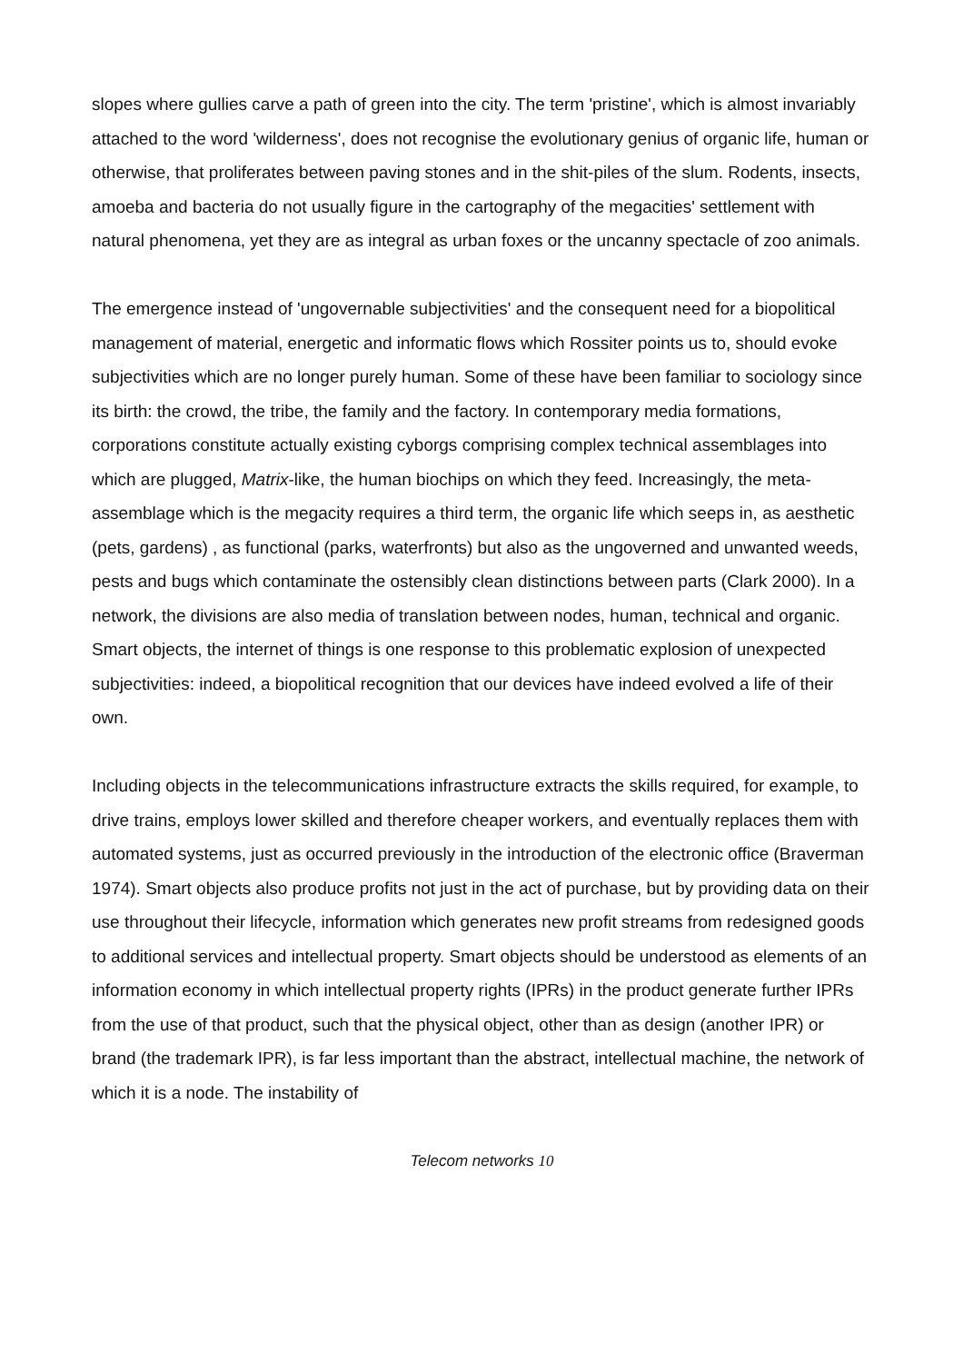slopes where gullies carve a path of green into the city. The term 'pristine', which is almost invariably attached to the word 'wilderness', does not recognise the evolutionary genius of organic life, human or otherwise, that proliferates between paving stones and in the shit-piles of the slum. Rodents, insects, amoeba and bacteria do not usually figure in the cartography of the megacities' settlement with natural phenomena, yet they are as integral as urban foxes or the uncanny spectacle of zoo animals.
The emergence instead of 'ungovernable subjectivities' and the consequent need for a biopolitical management of material, energetic and informatic flows which Rossiter points us to, should evoke subjectivities which are no longer purely human. Some of these have been familiar to sociology since its birth: the crowd, the tribe, the family and the factory. In contemporary media formations, corporations constitute actually existing cyborgs comprising complex technical assemblages into which are plugged, Matrix-like, the human biochips on which they feed. Increasingly, the meta-assemblage which is the megacity requires a third term, the organic life which seeps in, as aesthetic (pets, gardens) , as functional (parks, waterfronts) but also as the ungoverned and unwanted weeds, pests and bugs which contaminate the ostensibly clean distinctions between parts (Clark 2000). In a network, the divisions are also media of translation between nodes, human, technical and organic. Smart objects, the internet of things is one response to this problematic explosion of unexpected subjectivities: indeed, a biopolitical recognition that our devices have indeed evolved a life of their own.
Including objects in the telecommunications infrastructure extracts the skills required, for example, to drive trains, employs lower skilled and therefore cheaper workers, and eventually replaces them with automated systems, just as occurred previously in the introduction of the electronic office (Braverman 1974). Smart objects also produce profits not just in the act of purchase, but by providing data on their use throughout their lifecycle, information which generates new profit streams from redesigned goods to additional services and intellectual property. Smart objects should be understood as elements of an information economy in which intellectual property rights (IPRs) in the product generate further IPRs from the use of that product, such that the physical object, other than as design (another IPR) or brand (the trademark IPR), is far less important than the abstract, intellectual machine, the network of which it is a node. The instability of
Telecom networks 10